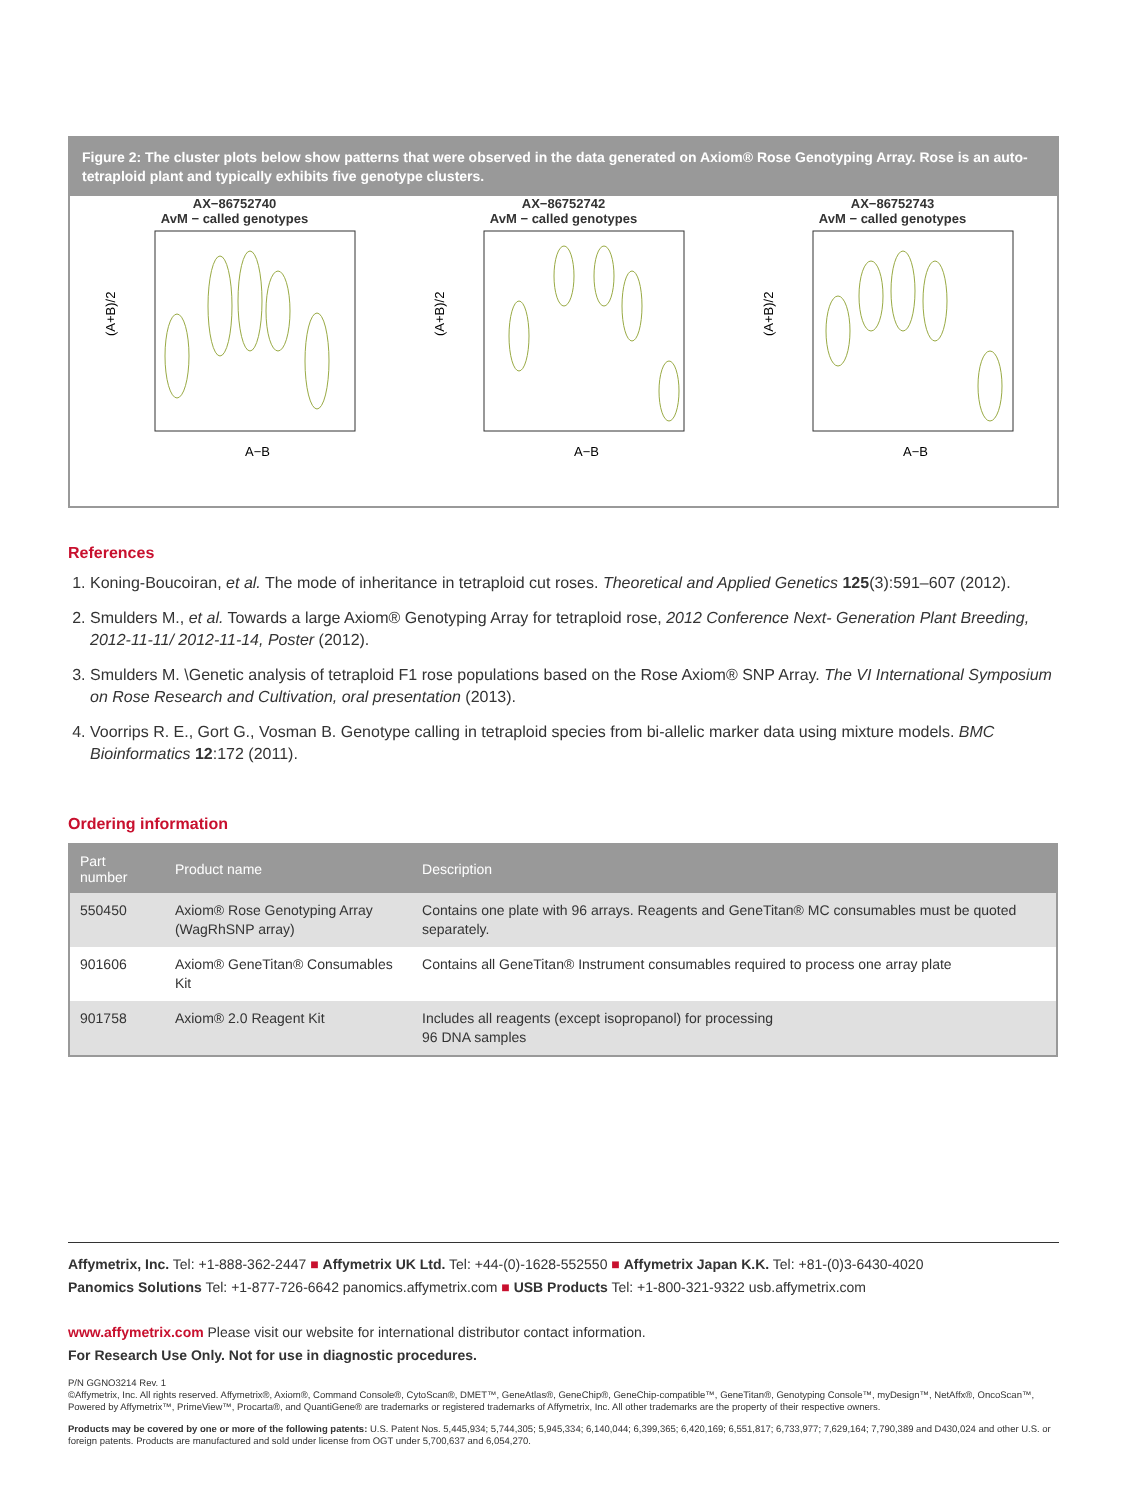Figure 2: The cluster plots below show patterns that were observed in the data generated on Axiom® Rose Genotyping Array. Rose is an auto-tetraploid plant and typically exhibits five genotype clusters.
AX−86752740
AvM − called genotypes
(A+B)/2
A−B
AX−86752742
AvM − called genotypes
(A+B)/2
A−B
AX−86752743
AvM − called genotypes
(A+B)/2
A−B
References
1. Koning-Boucoiran, et al. The mode of inheritance in tetraploid cut roses. Theoretical and Applied Genetics 125(3):591–607 (2012).
2. Smulders M., et al. Towards a large Axiom® Genotyping Array for tetraploid rose, 2012 Conference Next- Generation Plant Breeding, 2012-11-11/ 2012-11-14, Poster (2012).
3. Smulders M. \Genetic analysis of tetraploid F1 rose populations based on the Rose Axiom® SNP Array. The VI International Symposium on Rose Research and Cultivation, oral presentation (2013).
4. Voorrips R. E., Gort G., Vosman B. Genotype calling in tetraploid species from bi-allelic marker data using mixture models. BMC Bioinformatics 12:172 (2011).
Ordering information
| Part number | Product name | Description |
| --- | --- | --- |
| 550450 | Axiom® Rose Genotyping Array (WagRhSNP array) | Contains one plate with 96 arrays. Reagents and GeneTitan® MC consumables must be quoted separately. |
| 901606 | Axiom® GeneTitan® Consumables Kit | Contains all GeneTitan® Instrument consumables required to process one array plate |
| 901758 | Axiom® 2.0 Reagent Kit | Includes all reagents (except isopropanol) for processing 96 DNA samples |
Affymetrix, Inc. Tel: +1-888-362-2447 ■ Affymetrix UK Ltd. Tel: +44-(0)-1628-552550 ■ Affymetrix Japan K.K. Tel: +81-(0)3-6430-4020
Panomics Solutions Tel: +1-877-726-6642 panomics.affymetrix.com ■ USB Products Tel: +1-800-321-9322 usb.affymetrix.com
www.affymetrix.com Please visit our website for international distributor contact information.
For Research Use Only. Not for use in diagnostic procedures.
P/N GGNO3214 Rev. 1
©Affymetrix, Inc. All rights reserved. Affymetrix®, Axiom®, Command Console®, CytoScan®, DMET™, GeneAtlas®, GeneChip®, GeneChip-compatible™, GeneTitan®, Genotyping Console™, myDesign™, NetAffx®, OncoScan™, Powered by Affymetrix™, PrimeView™, Procarta®, and QuantiGene® are trademarks or registered trademarks of Affymetrix, Inc. All other trademarks are the property of their respective owners.
Products may be covered by one or more of the following patents: U.S. Patent Nos. 5,445,934; 5,744,305; 5,945,334; 6,140,044; 6,399,365; 6,420,169; 6,551,817; 6,733,977; 7,629,164; 7,790,389 and D430,024 and other U.S. or foreign patents. Products are manufactured and sold under license from OGT under 5,700,637 and 6,054,270.